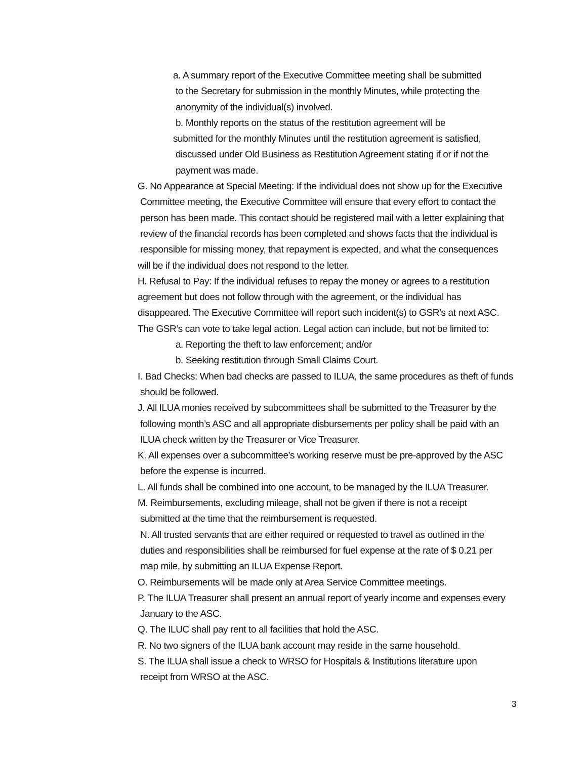a. A summary report of the Executive Committee meeting shall be submitted
to the Secretary for submission in the monthly Minutes, while protecting the
anonymity of the individual(s) involved.
b. Monthly reports on the status of the restitution agreement will be
submitted for the monthly Minutes until the restitution agreement is satisfied,
discussed under Old Business as Restitution Agreement stating if or if not the
payment was made.
G. No Appearance at Special Meeting: If the individual does not show up for the Executive
Committee meeting, the Executive Committee will ensure that every effort to contact the
person has been made. This contact should be registered mail with a letter explaining that
review of the financial records has been completed and shows facts that the individual is
responsible for missing money, that repayment is expected, and what the consequences
will be if the individual does not respond to the letter.
H. Refusal to Pay: If the individual refuses to repay the money or agrees to a restitution
agreement but does not follow through with the agreement, or the individual has
disappeared. The Executive Committee will report such incident(s) to GSR’s at next ASC.
The GSR’s can vote to take legal action. Legal action can include, but not be limited to:
a. Reporting the theft to law enforcement; and/or
b. Seeking restitution through Small Claims Court.
I. Bad Checks: When bad checks are passed to ILUA, the same procedures as theft of funds
should be followed.
J. All ILUA monies received by subcommittees shall be submitted to the Treasurer by the
following month’s ASC and all appropriate disbursements per policy shall be paid with an
ILUA check written by the Treasurer or Vice Treasurer.
K. All expenses over a subcommittee’s working reserve must be pre-approved by the ASC
before the expense is incurred.
L. All funds shall be combined into one account, to be managed by the ILUA Treasurer.
M. Reimbursements, excluding mileage, shall not be given if there is not a receipt
submitted at the time that the reimbursement is requested.
N. All trusted servants that are either required or requested to travel as outlined in the
duties and responsibilities shall be reimbursed for fuel expense at the rate of $ 0.21 per
map mile, by submitting an ILUA Expense Report.
O. Reimbursements will be made only at Area Service Committee meetings.
P. The ILUA Treasurer shall present an annual report of yearly income and expenses every
January to the ASC.
Q. The ILUC shall pay rent to all facilities that hold the ASC.
R. No two signers of the ILUA bank account may reside in the same household.
S. The ILUA shall issue a check to WRSO for Hospitals & Institutions literature upon
receipt from WRSO at the ASC.
3